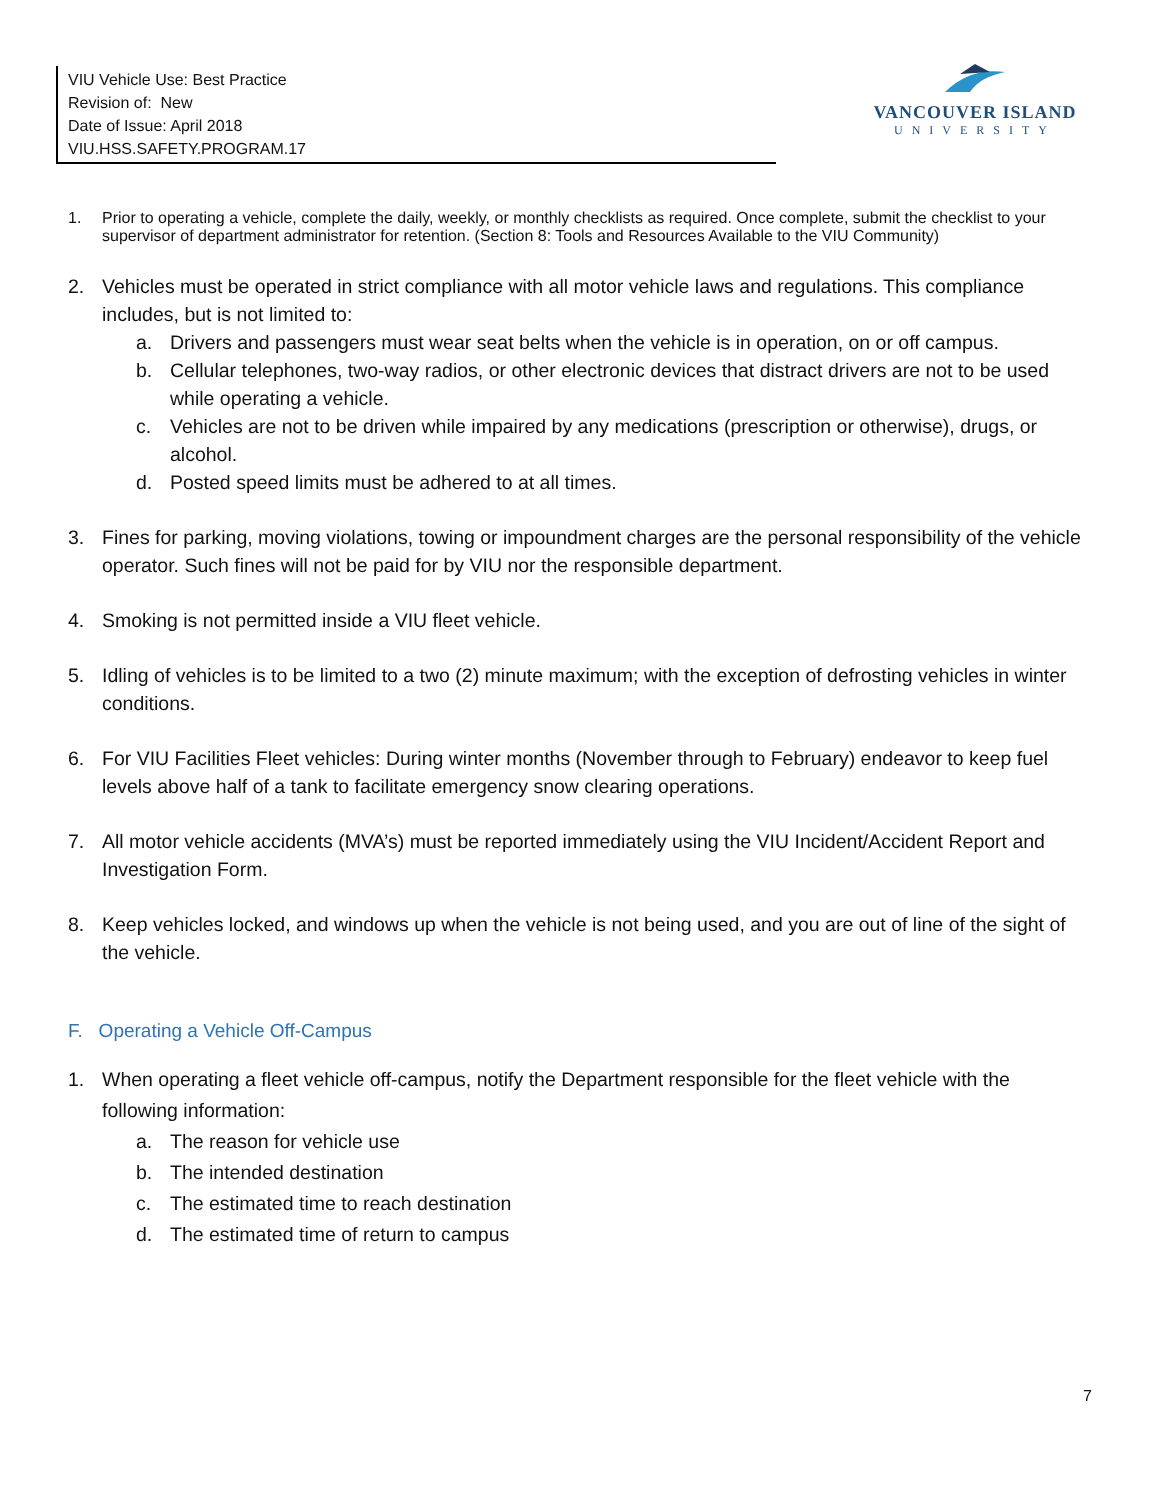VIU Vehicle Use: Best Practice
Revision of: New
Date of Issue: April 2018
VIU.HSS.SAFETY.PROGRAM.17
VANCOUVER ISLAND
UNIVERSITY
1. Prior to operating a vehicle, complete the daily, weekly, or monthly checklists as required. Once complete, submit the checklist to your supervisor of department administrator for retention. (Section 8: Tools and Resources Available to the VIU Community)
2. Vehicles must be operated in strict compliance with all motor vehicle laws and regulations. This compliance includes, but is not limited to:
a. Drivers and passengers must wear seat belts when the vehicle is in operation, on or off campus.
b. Cellular telephones, two-way radios, or other electronic devices that distract drivers are not to be used while operating a vehicle.
c. Vehicles are not to be driven while impaired by any medications (prescription or otherwise), drugs, or alcohol.
d. Posted speed limits must be adhered to at all times.
3. Fines for parking, moving violations, towing or impoundment charges are the personal responsibility of the vehicle operator. Such fines will not be paid for by VIU nor the responsible department.
4. Smoking is not permitted inside a VIU fleet vehicle.
5. Idling of vehicles is to be limited to a two (2) minute maximum; with the exception of defrosting vehicles in winter conditions.
6. For VIU Facilities Fleet vehicles: During winter months (November through to February) endeavor to keep fuel levels above half of a tank to facilitate emergency snow clearing operations.
7. All motor vehicle accidents (MVA’s) must be reported immediately using the VIU Incident/Accident Report and Investigation Form.
8. Keep vehicles locked, and windows up when the vehicle is not being used, and you are out of line of the sight of the vehicle.
F. Operating a Vehicle Off-Campus
1. When operating a fleet vehicle off-campus, notify the Department responsible for the fleet vehicle with the following information:
a. The reason for vehicle use
b. The intended destination
c. The estimated time to reach destination
d. The estimated time of return to campus
7